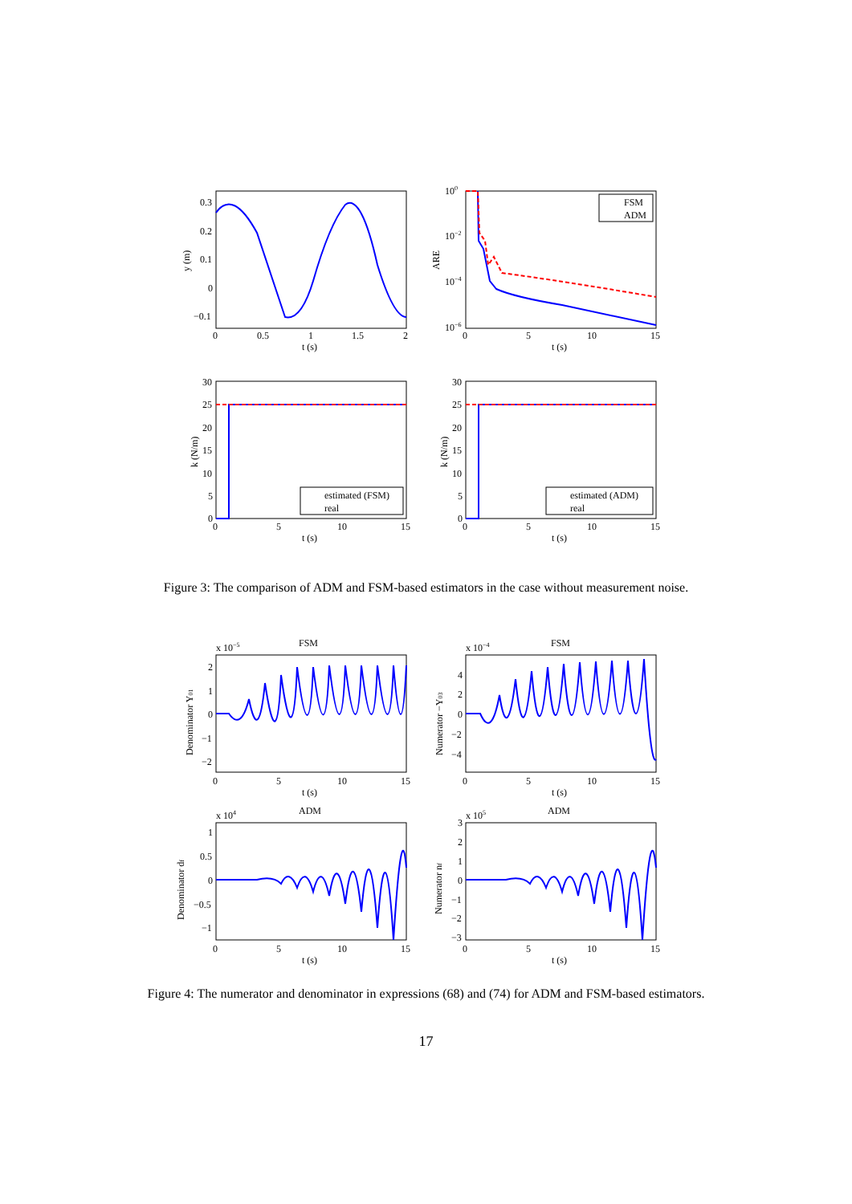FSM
ADM
estimated (FSM)
real
estimated (ADM)
real
0.3
0.2
0.1
0
−0.1
0
0.5
1
1.5
2
t (s)
y (m)
100
10−2
10−4
10−6
0
5
10
15
t (s)
ARE
30
25
20
15
10
5
0
0
5
10
15
t (s)
k (N/m)
30
25
20
15
10
5
0
0
5
10
15
t (s)
k (N/m)
Figure 3: The comparison of ADM and FSM-based estimators in the case without measurement noise.
FSM
FSM
ADM
ADM
x 10−5
x 10−4
x 104
x 105
2
1
0
−1
−2
4
2
0
−2
−4
1
0.5
0
−0.5
−1
3
2
1
0
−1
−2
−3
0
5
10
15
t (s)
0
5
10
15
t (s)
0
5
10
15
t (s)
0
5
10
15
t (s)
Denominator Y01
Numerator −Y03
Denominator df
Numerator nf
Figure 4: The numerator and denominator in expressions (68) and (74) for ADM and FSM-based estimators.
17